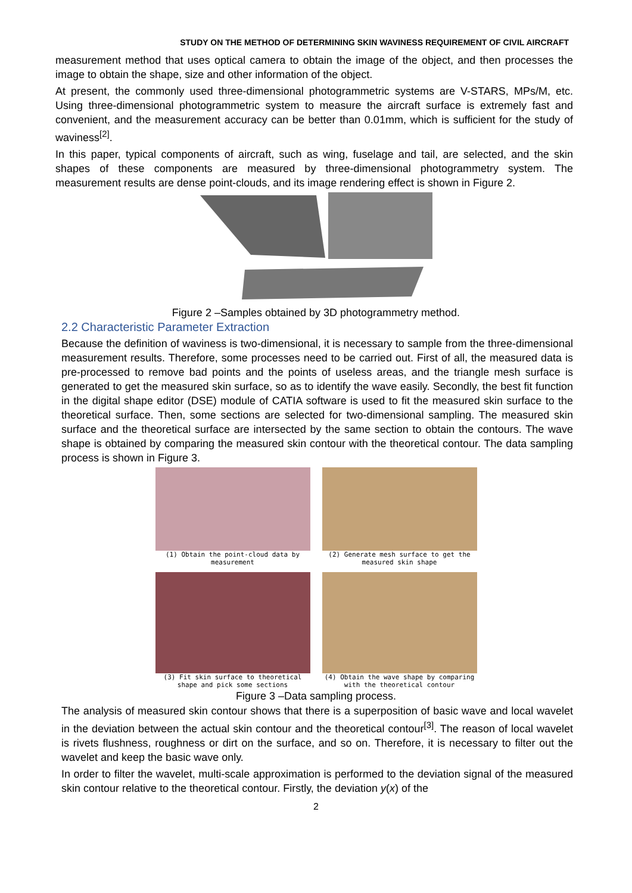STUDY ON THE METHOD OF DETERMINING SKIN WAVINESS REQUIREMENT OF CIVIL AIRCRAFT
measurement method that uses optical camera to obtain the image of the object, and then processes the image to obtain the shape, size and other information of the object.
At present, the commonly used three-dimensional photogrammetric systems are V-STARS, MPs/M, etc. Using three-dimensional photogrammetric system to measure the aircraft surface is extremely fast and convenient, and the measurement accuracy can be better than 0.01mm, which is sufficient for the study of waviness<sup>[2]</sup>.
In this paper, typical components of aircraft, such as wing, fuselage and tail, are selected, and the skin shapes of these components are measured by three-dimensional photogrammetry system. The measurement results are dense point-clouds, and its image rendering effect is shown in Figure 2.
Figure 2 –Samples obtained by 3D photogrammetry method.
2.2 Characteristic Parameter Extraction
Because the definition of waviness is two-dimensional, it is necessary to sample from the three-dimensional measurement results. Therefore, some processes need to be carried out. First of all, the measured data is pre-processed to remove bad points and the points of useless areas, and the triangle mesh surface is generated to get the measured skin surface, so as to identify the wave easily. Secondly, the best fit function in the digital shape editor (DSE) module of CATIA software is used to fit the measured skin surface to the theoretical surface. Then, some sections are selected for two-dimensional sampling. The measured skin surface and the theoretical surface are intersected by the same section to obtain the contours. The wave shape is obtained by comparing the measured skin contour with the theoretical contour. The data sampling process is shown in Figure 3.
(1) Obtain the point-cloud data by measurement
(2) Generate mesh surface to get the measured skin shape
(3) Fit skin surface to theoretical shape and pick some sections
(4) Obtain the wave shape by comparing with the theoretical contour
Figure 3 –Data sampling process.
The analysis of measured skin contour shows that there is a superposition of basic wave and local wavelet in the deviation between the actual skin contour and the theoretical contour<sup>[3]</sup>. The reason of local wavelet is rivets flushness, roughness or dirt on the surface, and so on. Therefore, it is necessary to filter out the wavelet and keep the basic wave only.
In order to filter the wavelet, multi-scale approximation is performed to the deviation signal of the measured skin contour relative to the theoretical contour. Firstly, the deviation y(x) of the
2